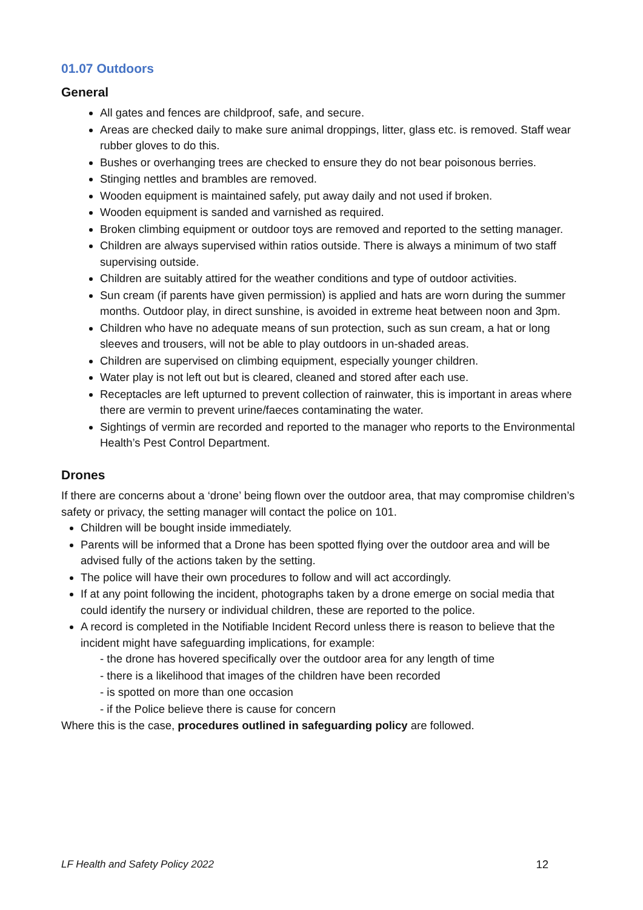01.07 Outdoors
General
All gates and fences are childproof, safe, and secure.
Areas are checked daily to make sure animal droppings, litter, glass etc. is removed. Staff wear rubber gloves to do this.
Bushes or overhanging trees are checked to ensure they do not bear poisonous berries.
Stinging nettles and brambles are removed.
Wooden equipment is maintained safely, put away daily and not used if broken.
Wooden equipment is sanded and varnished as required.
Broken climbing equipment or outdoor toys are removed and reported to the setting manager.
Children are always supervised within ratios outside. There is always a minimum of two staff supervising outside.
Children are suitably attired for the weather conditions and type of outdoor activities.
Sun cream (if parents have given permission) is applied and hats are worn during the summer months. Outdoor play, in direct sunshine, is avoided in extreme heat between noon and 3pm.
Children who have no adequate means of sun protection, such as sun cream, a hat or long sleeves and trousers, will not be able to play outdoors in un-shaded areas.
Children are supervised on climbing equipment, especially younger children.
Water play is not left out but is cleared, cleaned and stored after each use.
Receptacles are left upturned to prevent collection of rainwater, this is important in areas where there are vermin to prevent urine/faeces contaminating the water.
Sightings of vermin are recorded and reported to the manager who reports to the Environmental Health’s Pest Control Department.
Drones
If there are concerns about a ‘drone’ being flown over the outdoor area, that may compromise children’s safety or privacy, the setting manager will contact the police on 101.
Children will be bought inside immediately.
Parents will be informed that a Drone has been spotted flying over the outdoor area and will be advised fully of the actions taken by the setting.
The police will have their own procedures to follow and will act accordingly.
If at any point following the incident, photographs taken by a drone emerge on social media that could identify the nursery or individual children, these are reported to the police.
A record is completed in the Notifiable Incident Record unless there is reason to believe that the incident might have safeguarding implications, for example:
- the drone has hovered specifically over the outdoor area for any length of time
- there is a likelihood that images of the children have been recorded
- is spotted on more than one occasion
- if the Police believe there is cause for concern
Where this is the case, procedures outlined in safeguarding policy are followed.
LF Health and Safety Policy 2022 12